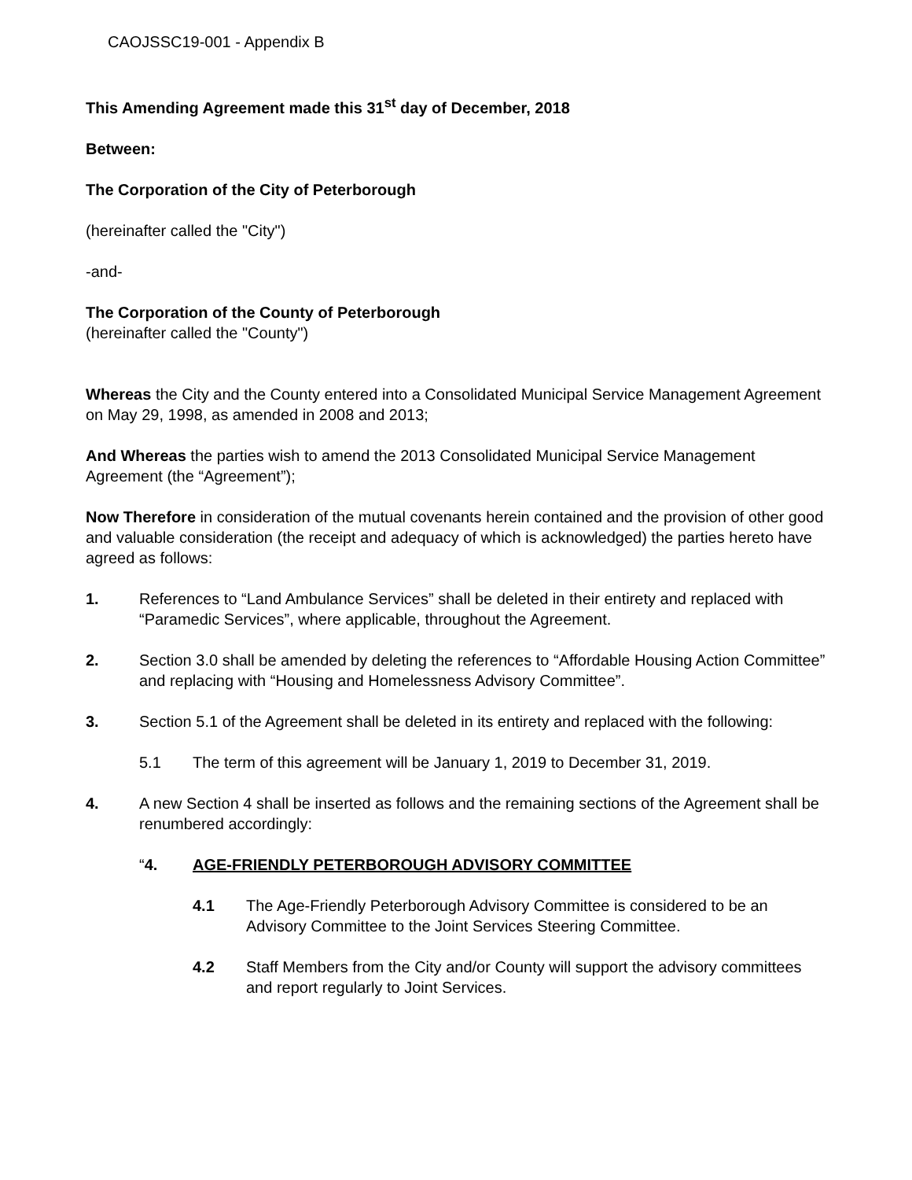CAOJSSC19-001 - Appendix B
This Amending Agreement made this 31<sup>st</sup> day of December, 2018
Between:
The Corporation of the City of Peterborough
(hereinafter called the "City")
-and-
The Corporation of the County of Peterborough
(hereinafter called the "County")
Whereas the City and the County entered into a Consolidated Municipal Service Management Agreement on May 29, 1998, as amended in 2008 and 2013;
And Whereas the parties wish to amend the 2013 Consolidated Municipal Service Management Agreement (the “Agreement”);
Now Therefore in consideration of the mutual covenants herein contained and the provision of other good and valuable consideration (the receipt and adequacy of which is acknowledged) the parties hereto have agreed as follows:
1. References to “Land Ambulance Services” shall be deleted in their entirety and replaced with “Paramedic Services”, where applicable, throughout the Agreement.
2. Section 3.0 shall be amended by deleting the references to “Affordable Housing Action Committee” and replacing with “Housing and Homelessness Advisory Committee”.
3. Section 5.1 of the Agreement shall be deleted in its entirety and replaced with the following:
5.1 The term of this agreement will be January 1, 2019 to December 31, 2019.
4. A new Section 4 shall be inserted as follows and the remaining sections of the Agreement shall be renumbered accordingly:
“4. AGE-FRIENDLY PETERBOROUGH ADVISORY COMMITTEE
4.1 The Age-Friendly Peterborough Advisory Committee is considered to be an Advisory Committee to the Joint Services Steering Committee.
4.2 Staff Members from the City and/or County will support the advisory committees and report regularly to Joint Services.